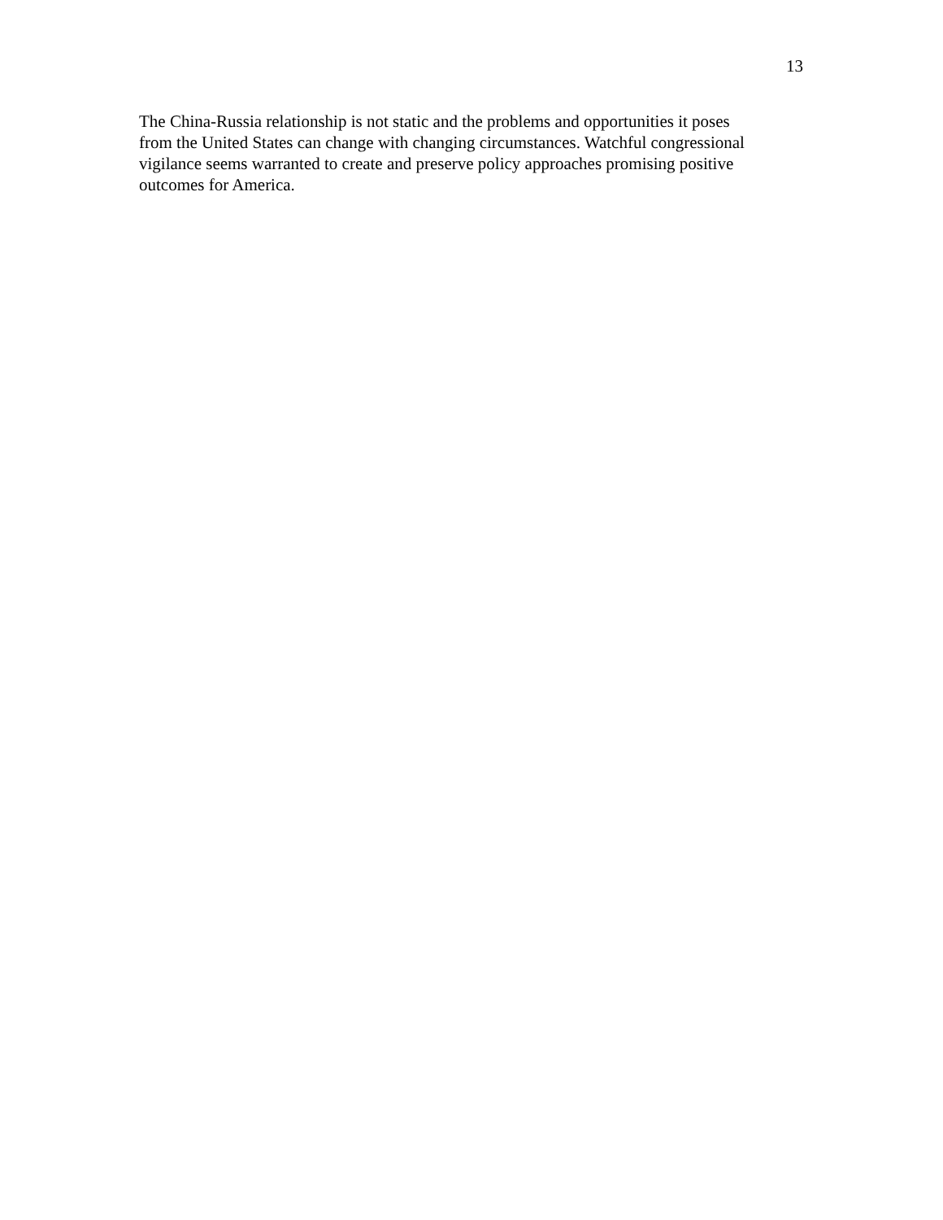13
The China-Russia relationship is not static and the problems and opportunities it poses
from the United States can change with changing circumstances. Watchful congressional
vigilance seems warranted to create and preserve policy approaches promising positive
outcomes for America.